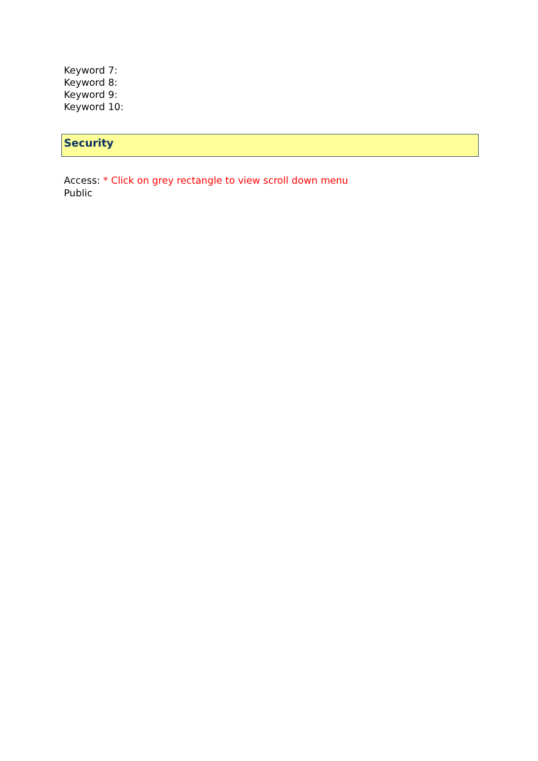Keyword 7:
Keyword 8:
Keyword 9:
Keyword 10:
Security
Access: * Click on grey rectangle to view scroll down menu
Public